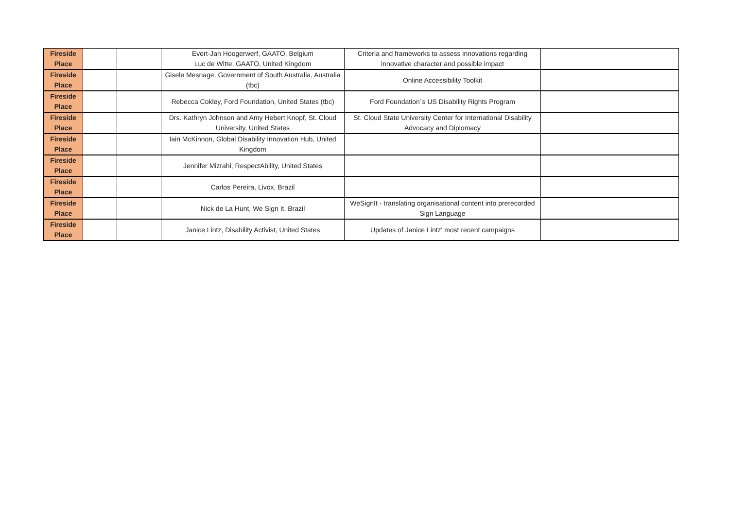| Fireside Place | | | Evert-Jan Hoogerwerf, GAATO, Belgium Luc de Witte, GAATO, United Kingdom | Criteria and frameworks to assess innovations regarding innovative character and possible impact | |
| Fireside Place | | | Gisele Mesnage, Government of South Australia, Australia (tbc) | Online Accessibility Toolkit | |
| Fireside Place | | | Rebecca Cokley, Ford Foundation, United States (tbc) | Ford Foundation´s US Disability Rights Program | |
| Fireside Place | | | Drs. Kathryn Johnson and Amy Hebert Knopf, St. Cloud University, United States | St. Cloud State University Center for International Disability Advocacy and Diplomacy | |
| Fireside Place | | | Iain McKinnon, Global Disability Innovation Hub, United Kingdom | | |
| Fireside Place | | | Jennifer Mizrahi, RespectAbility, United States | | |
| Fireside Place | | | Carlos Pereira, Livox, Brazil | | |
| Fireside Place | | | Nick de La Hunt, We Sign It, Brazil | WeSignIt - translating organisational content into prerecorded Sign Language | |
| Fireside Place | | | Janice Lintz, Disability Activist, United States | Updates of Janice Lintz' most recent campaigns | |